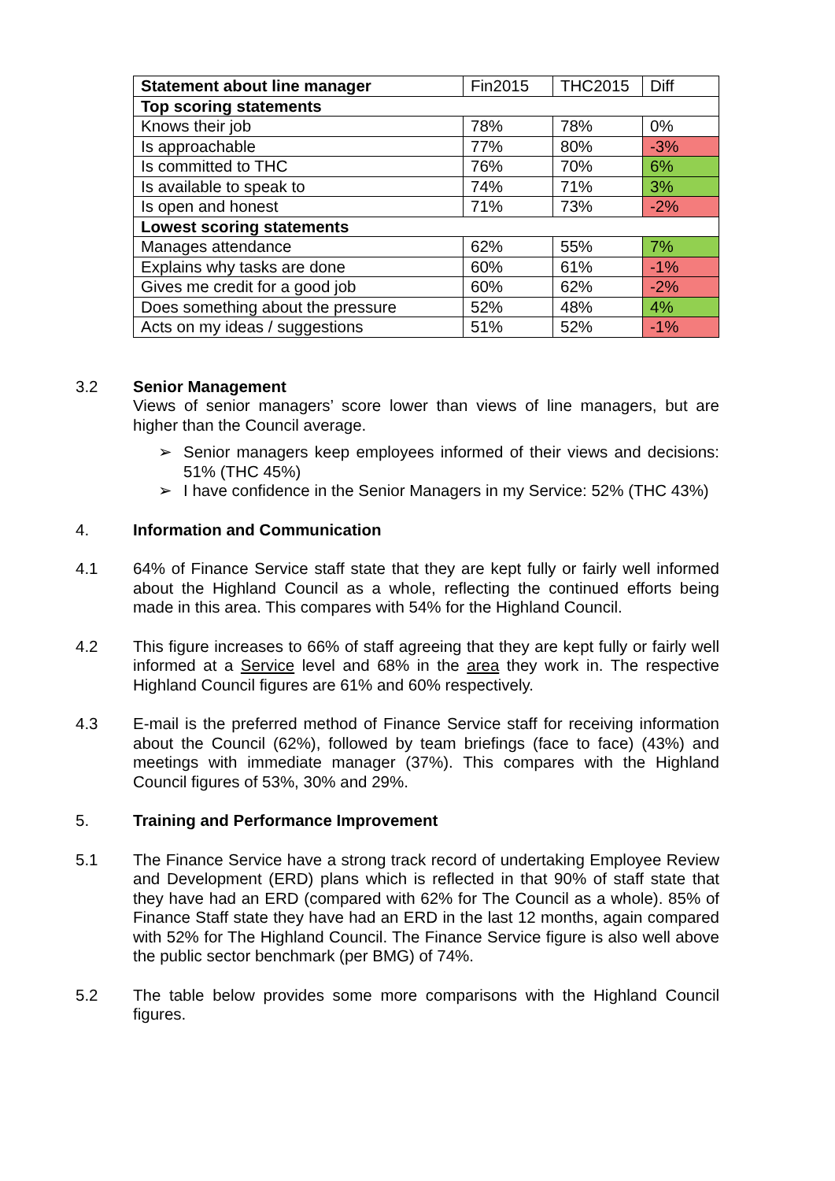| Statement about line manager | Fin2015 | THC2015 | Diff |
| --- | --- | --- | --- |
| Top scoring statements | | | |
| Knows their job | 78% | 78% | 0% |
| Is approachable | 77% | 80% | -3% |
| Is committed to THC | 76% | 70% | 6% |
| Is available to speak to | 74% | 71% | 3% |
| Is open and honest | 71% | 73% | -2% |
| Lowest scoring statements | | | |
| Manages attendance | 62% | 55% | 7% |
| Explains why tasks are done | 60% | 61% | -1% |
| Gives me credit for a good job | 60% | 62% | -2% |
| Does something about the pressure | 52% | 48% | 4% |
| Acts on my ideas / suggestions | 51% | 52% | -1% |
3.2 Senior Management
Views of senior managers’ score lower than views of line managers, but are higher than the Council average.
➢ Senior managers keep employees informed of their views and decisions: 51% (THC 45%)
➢ I have confidence in the Senior Managers in my Service: 52% (THC 43%)
4. Information and Communication
4.1 64% of Finance Service staff state that they are kept fully or fairly well informed about the Highland Council as a whole, reflecting the continued efforts being made in this area. This compares with 54% for the Highland Council.
4.2 This figure increases to 66% of staff agreeing that they are kept fully or fairly well informed at a Service level and 68% in the area they work in. The respective Highland Council figures are 61% and 60% respectively.
4.3 E-mail is the preferred method of Finance Service staff for receiving information about the Council (62%), followed by team briefings (face to face) (43%) and meetings with immediate manager (37%). This compares with the Highland Council figures of 53%, 30% and 29%.
5. Training and Performance Improvement
5.1 The Finance Service have a strong track record of undertaking Employee Review and Development (ERD) plans which is reflected in that 90% of staff state that they have had an ERD (compared with 62% for The Council as a whole). 85% of Finance Staff state they have had an ERD in the last 12 months, again compared with 52% for The Highland Council. The Finance Service figure is also well above the public sector benchmark (per BMG) of 74%.
5.2 The table below provides some more comparisons with the Highland Council figures.